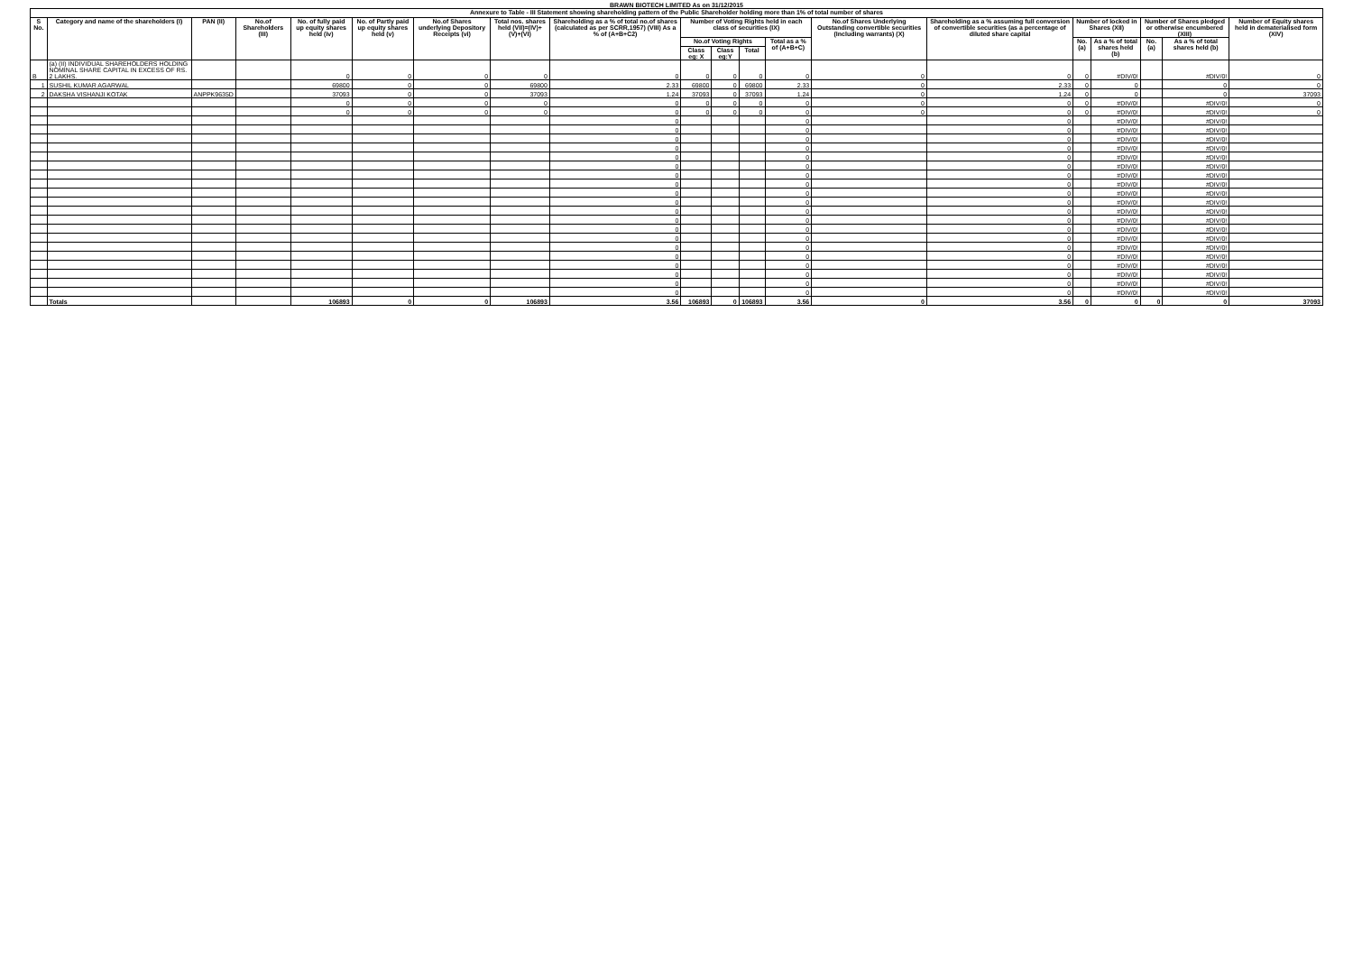BRAWN BIOTECH LIMITED As on 31/12/2015
| Annexure to Table - III Statement showing shareholding pattern of the Public Shareholder holding more than 1% of total number of shares | | | | | | | | | | | | | | | | | | | |
| --- | --- | --- | --- | --- | --- | --- | --- | --- | --- | --- | --- | --- | --- | --- | --- | --- | --- | --- | --- |
| S No. | Category and name of the shareholders (I) | PAN (II) | No.of Shareholders (III) | No. of fully paid up equity shares held (iv) | No. of Partly paid up equity shares held (v) | No.of Shares underlying Depository Receipts (vi) | Total nos. shares held (VII)=(IV)+(V)+(VI) | Shareholding as a % of total no.of shares (calculated as per SCRR,1957) (VIII) As a % of (A+B+C2) | Number of Voting Rights held in each class of securities (IX) | | | | No.of Shares Underlying Outstanding convertible securities (Including warrants) (X) | Shareholding as a % assuming full conversion of convertible securities (as a percentage of diluted share capital | Number of locked in Shares (XII) | | Number of Shares pledged or otherwise encumbered (XIII) | | Number of Equity shares held in dematerialised form (XIV) |
| | | | | | | | | | No.of Voting Rights | | | Total as a % of (A+B+C) | | | No. (a) | As a % of total shares held (b) | No. (a) | As a % of total shares held (b) | |
| | | | | | | | | | Class eg: X | Class eg:Y | Total | | | | | | | | |
| B | (a) (II) INDIVIDUAL SHAREHOLDERS HOLDING NOMINAL SHARE CAPITAL IN EXCESS OF RS. 2 LAKHS. | | | 0 | 0 | 0 | 0 | 0 | 0 | 0 | 0 | 0 | 0 | 0 | 0 | #DIV/0! | | #DIV/0! | 0 |
| 1 | SUSHIL KUMAR AGARWAL | | | 69800 | 0 | 0 | 69800 | 2.33 | 69800 | 0 | 69800 | 2.33 | 0 | 2.33 | 0 | 0 | | 0 | 0 |
| 2 | DAKSHA VISHANJI KOTAK | ANPPK9635D | | 37093 | 0 | 0 | 37093 | 1.24 | 37093 | 0 | 37093 | 1.24 | 0 | 1.24 | 0 | 0 | | 0 | 37093 |
| | | | | 0 | 0 | 0 | 0 | 0 | 0 | 0 | 0 | 0 | 0 | 0 | 0 | #DIV/0! | | #DIV/0! | 0 |
| | | | | 0 | 0 | 0 | 0 | 0 | 0 | 0 | 0 | 0 | 0 | 0 | 0 | #DIV/0! | | #DIV/0! | 0 |
| | | | | | | | | 0 | | | | 0 | | 0 | | #DIV/0! | | #DIV/0! | |
| | | | | | | | | 0 | | | | 0 | | 0 | | #DIV/0! | | #DIV/0! | |
| | | | | | | | | 0 | | | | 0 | | 0 | | #DIV/0! | | #DIV/0! | |
| | | | | | | | | 0 | | | | 0 | | 0 | | #DIV/0! | | #DIV/0! | |
| | | | | | | | | 0 | | | | 0 | | 0 | | #DIV/0! | | #DIV/0! | |
| | | | | | | | | 0 | | | | 0 | | 0 | | #DIV/0! | | #DIV/0! | |
| | | | | | | | | 0 | | | | 0 | | 0 | | #DIV/0! | | #DIV/0! | |
| | | | | | | | | 0 | | | | 0 | | 0 | | #DIV/0! | | #DIV/0! | |
| | | | | | | | | 0 | | | | 0 | | 0 | | #DIV/0! | | #DIV/0! | |
| | | | | | | | | 0 | | | | 0 | | 0 | | #DIV/0! | | #DIV/0! | |
| | | | | | | | | 0 | | | | 0 | | 0 | | #DIV/0! | | #DIV/0! | |
| | | | | | | | | 0 | | | | 0 | | 0 | | #DIV/0! | | #DIV/0! | |
| | | | | | | | | 0 | | | | 0 | | 0 | | #DIV/0! | | #DIV/0! | |
| | | | | | | | | 0 | | | | 0 | | 0 | | #DIV/0! | | #DIV/0! | |
| | | | | | | | | 0 | | | | 0 | | 0 | | #DIV/0! | | #DIV/0! | |
| | | | | | | | | 0 | | | | 0 | | 0 | | #DIV/0! | | #DIV/0! | |
| | | | | | | | | 0 | | | | 0 | | 0 | | #DIV/0! | | #DIV/0! | |
| | | | | | | | | 0 | | | | 0 | | 0 | | #DIV/0! | | #DIV/0! | |
| | | | | | | | | 0 | | | | 0 | | 0 | | #DIV/0! | | #DIV/0! | |
| | | | | | | | | 0 | | | | 0 | | 0 | | #DIV/0! | | #DIV/0! | |
| | Totals | | | 106893 | 0 | 0 | 106893 | 3.56 | 106893 | 0 | 106893 | 3.56 | 0 | 3.56 | 0 | 0 | 0 | 0 | 37093 |